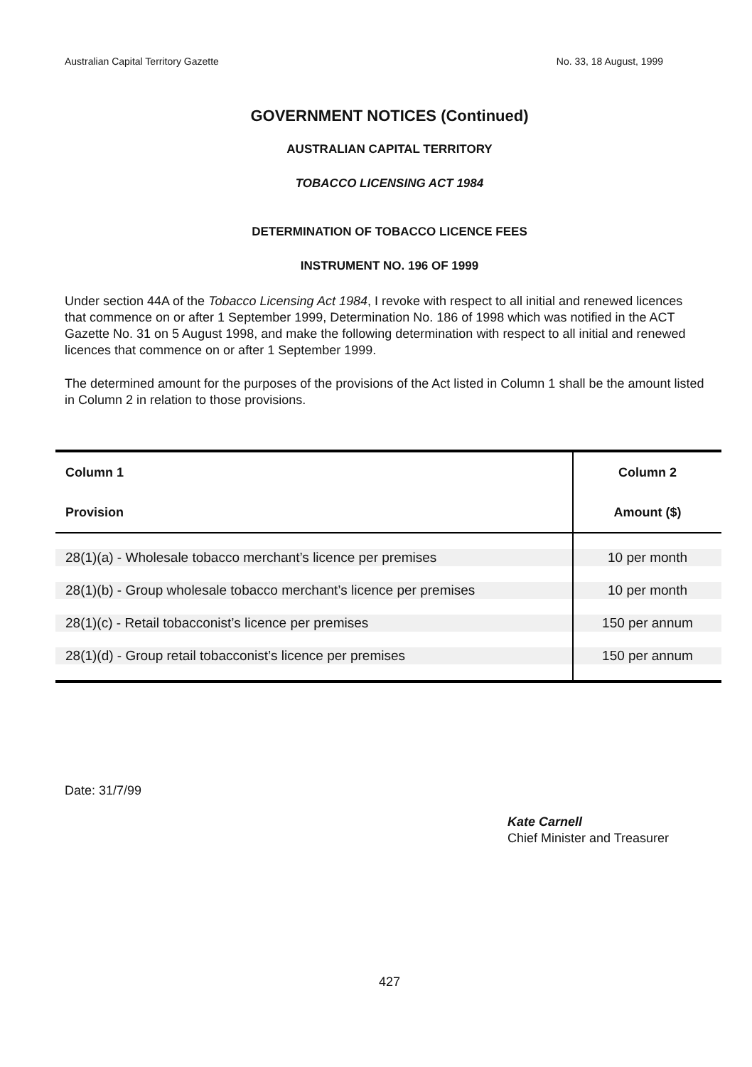Australian Capital Territory Gazette No. 33, 18 August, 1999
GOVERNMENT NOTICES (Continued)
AUSTRALIAN CAPITAL TERRITORY
TOBACCO LICENSING ACT 1984
DETERMINATION OF TOBACCO LICENCE FEES
INSTRUMENT NO. 196 OF 1999
Under section 44A of the Tobacco Licensing Act 1984, I revoke with respect to all initial and renewed licences that commence on or after 1 September 1999, Determination No. 186 of 1998 which was notified in the ACT Gazette No. 31 on 5 August 1998, and make the following determination with respect to all initial and renewed licences that commence on or after 1 September 1999.
The determined amount for the purposes of the provisions of the Act listed in Column 1 shall be the amount listed in Column 2 in relation to those provisions.
| Column 1 Provision | Column 2 Amount ($) |
| --- | --- |
| 28(1)(a) - Wholesale tobacco merchant’s licence per premises | 10 per month |
| 28(1)(b) - Group wholesale tobacco merchant’s licence per premises | 10 per month |
| 28(1)(c) - Retail tobacconist’s licence per premises | 150 per annum |
| 28(1)(d) - Group retail tobacconist’s licence per premises | 150 per annum |
Date: 31/7/99
Kate Carnell
Chief Minister and Treasurer
427